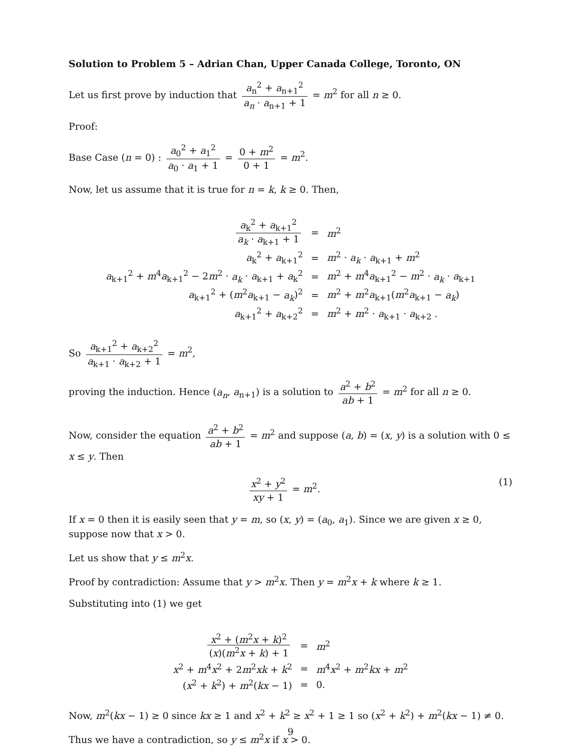Solution to Problem 5 – Adrian Chan, Upper Canada College, Toronto, ON
Let us first prove by induction that a<sub>n</sub><sup>2</sup> + a<sub>n+1</sub><sup>2</sup> a<sub>n</sub> · a<sub>n+1</sub> + 1 = m<sup>2</sup> for all n ≥ 0.
Proof:
Base Case (n = 0) : a<sub>0</sub><sup>2</sup> + a<sub>1</sub><sup>2</sup> a<sub>0</sub> · a<sub>1</sub> + 1 = 0 + m<sup>2</sup> 0 + 1 = m<sup>2</sup>.
Now, let us assume that it is true for n = k, k ≥ 0. Then,
| a<sub>k</sub><sup>2</sup> + a<sub>k+1</sub><sup>2</sup> a<sub>k</sub> · a<sub>k+1</sub> + 1 | = | m<sup>2</sup> |
| a<sub>k</sub><sup>2</sup> + a<sub>k+1</sub><sup>2</sup> | = | m<sup>2</sup> · a<sub>k</sub> · a<sub>k+1</sub> + m<sup>2</sup> |
| a<sub>k+1</sub><sup>2</sup> + m<sup>4</sup> a<sub>k+1</sub><sup>2</sup> − 2 m<sup>2</sup> · a<sub>k</sub> · a<sub>k+1</sub> + a<sub>k</sub><sup>2</sup> | = | m<sup>2</sup> + m<sup>4</sup> a<sub>k+1</sub><sup>2</sup> − m<sup>2</sup> · a<sub>k</sub> · a<sub>k+1</sub> |
| a<sub>k+1</sub><sup>2</sup> + ( m<sup>2</sup> a<sub>k+1</sub> − a<sub>k</sub> )<sup>2</sup> | = | m<sup>2</sup> + m<sup>2</sup> a<sub>k+1</sub>( m<sup>2</sup> a<sub>k+1</sub> − a<sub>k</sub> ) |
| a<sub>k+1</sub><sup>2</sup> + a<sub>k+2</sub><sup>2</sup> | = | m<sup>2</sup> + m<sup>2</sup> · a<sub>k+1</sub> · a<sub>k+2</sub> . |
So a<sub>k+1</sub><sup>2</sup> + a<sub>k+2</sub><sup>2</sup> a<sub>k+1</sub> · a<sub>k+2</sub> + 1 = m<sup>2</sup>,
proving the induction. Hence (a<sub>n</sub>, a<sub>n+1</sub>) is a solution to a<sup>2</sup> + b<sup>2</sup> ab + 1 = m<sup>2</sup> for all n ≥ 0.
Now, consider the equation a<sup>2</sup> + b<sup>2</sup> ab + 1 = m<sup>2</sup> and suppose (a, b) = (x, y) is a solution with 0 ≤ x ≤ y. Then
(1) x<sup>2</sup> + y<sup>2</sup> xy + 1 = m<sup>2</sup>.
If x = 0 then it is easily seen that y = m, so (x, y) = (a<sub>0</sub>, a<sub>1</sub>). Since we are given x ≥ 0, suppose now that x > 0.
Let us show that y ≤ m<sup>2</sup>x.
Proof by contradiction: Assume that y > m<sup>2</sup>x. Then y = m<sup>2</sup>x + k where k ≥ 1.
Substituting into (1) we get
| x<sup>2</sup> + ( m<sup>2</sup> x + k )<sup>2</sup> ( x )( m<sup>2</sup> x + k ) + 1 | = | m<sup>2</sup> |
| x<sup>2</sup> + m<sup>4</sup> x<sup>2</sup> + 2 m<sup>2</sup> xk + k<sup>2</sup> | = | m<sup>4</sup> x<sup>2</sup> + m<sup>2</sup> kx + m<sup>2</sup> |
| ( x<sup>2</sup> + k<sup>2</sup>) + m<sup>2</sup>( kx − 1) | = | 0. |
Now, m<sup>2</sup>(kx − 1) ≥ 0 since kx ≥ 1 and x<sup>2</sup> + k<sup>2</sup> ≥ x<sup>2</sup> + 1 ≥ 1 so (x<sup>2</sup> + k<sup>2</sup>) + m<sup>2</sup>(kx − 1) ≠ 0.
Thus we have a contradiction, so y ≤ m<sup>2</sup>x if x > 0.
9